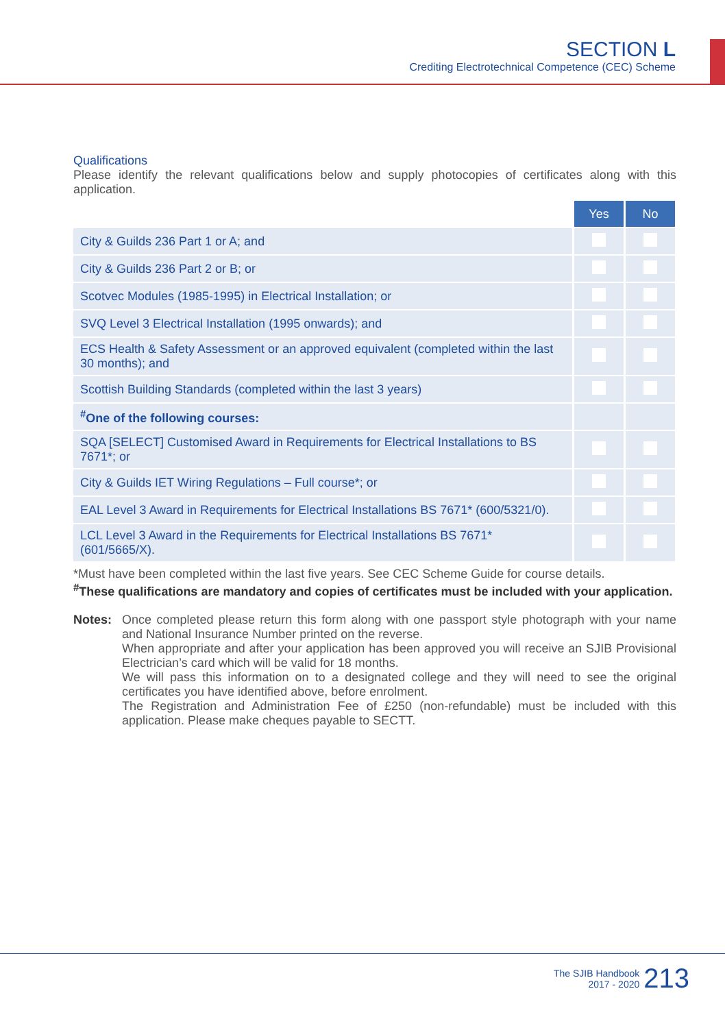SECTION L
Crediting Electrotechnical Competence (CEC) Scheme
Qualifications
Please identify the relevant qualifications below and supply photocopies of certificates along with this application.
| | Yes | No |
| City & Guilds 236 Part 1 or A; and | | |
| City & Guilds 236 Part 2 or B; or | | |
| Scotvec Modules (1985-1995) in Electrical Installation; or | | |
| SVQ Level 3 Electrical Installation (1995 onwards); and | | |
| ECS Health & Safety Assessment or an approved equivalent (completed within the last 30 months); and | | |
| Scottish Building Standards (completed within the last 3 years) | | |
| <sup>#</sup> One of the following courses: | | |
| SQA [SELECT] Customised Award in Requirements for Electrical Installations to BS 7671*; or | | |
| City & Guilds IET Wiring Regulations – Full course*; or | | |
| EAL Level 3 Award in Requirements for Electrical Installations BS 7671* (600/5321/0). | | |
| LCL Level 3 Award in the Requirements for Electrical Installations BS 7671* (601/5665/X). | | |
*Must have been completed within the last five years. See CEC Scheme Guide for course details.
<sup>#</sup> These qualifications are mandatory and copies of certificates must be included with your application.
Notes: Once completed please return this form along with one passport style photograph with your name and National Insurance Number printed on the reverse.
When appropriate and after your application has been approved you will receive an SJIB Provisional Electrician’s card which will be valid for 18 months.
We will pass this information on to a designated college and they will need to see the original certificates you have identified above, before enrolment.
The Registration and Administration Fee of £250 (non-refundable) must be included with this application. Please make cheques payable to SECTT.
The SJIB Handbook
2017 - 2020
213